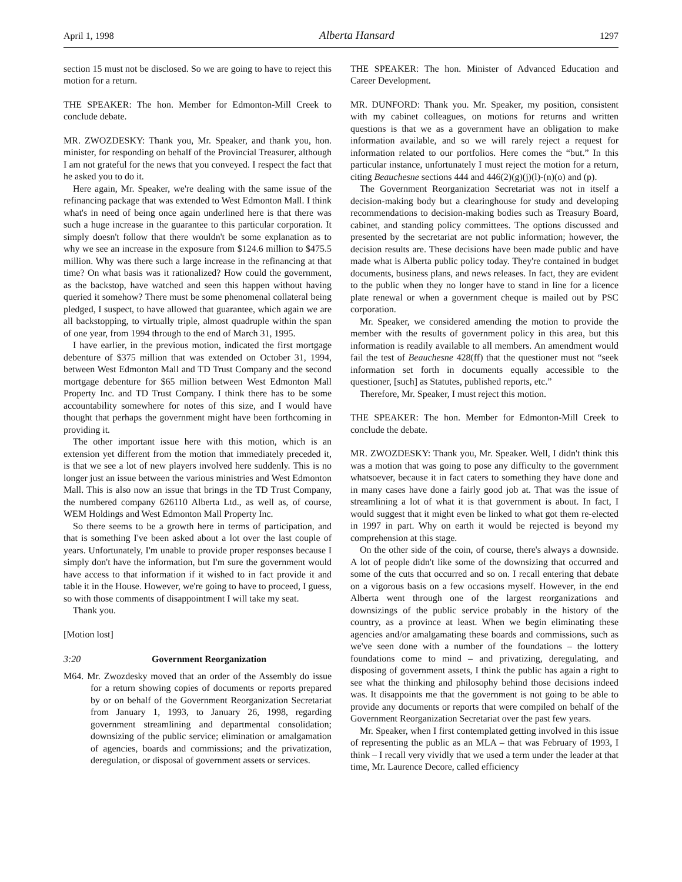April 1, 1998 Alberta Hansard 1297
section 15 must not be disclosed. So we are going to have to reject this motion for a return.
THE SPEAKER: The hon. Member for Edmonton-Mill Creek to conclude debate.
MR. ZWOZDESKY: Thank you, Mr. Speaker, and thank you, hon. minister, for responding on behalf of the Provincial Treasurer, although I am not grateful for the news that you conveyed. I respect the fact that he asked you to do it.
Here again, Mr. Speaker, we're dealing with the same issue of the refinancing package that was extended to West Edmonton Mall. I think what's in need of being once again underlined here is that there was such a huge increase in the guarantee to this particular corporation. It simply doesn't follow that there wouldn't be some explanation as to why we see an increase in the exposure from $124.6 million to $475.5 million. Why was there such a large increase in the refinancing at that time? On what basis was it rationalized? How could the government, as the backstop, have watched and seen this happen without having queried it somehow? There must be some phenomenal collateral being pledged, I suspect, to have allowed that guarantee, which again we are all backstopping, to virtually triple, almost quadruple within the span of one year, from 1994 through to the end of March 31, 1995.
I have earlier, in the previous motion, indicated the first mortgage debenture of $375 million that was extended on October 31, 1994, between West Edmonton Mall and TD Trust Company and the second mortgage debenture for $65 million between West Edmonton Mall Property Inc. and TD Trust Company. I think there has to be some accountability somewhere for notes of this size, and I would have thought that perhaps the government might have been forthcoming in providing it.
The other important issue here with this motion, which is an extension yet different from the motion that immediately preceded it, is that we see a lot of new players involved here suddenly. This is no longer just an issue between the various ministries and West Edmonton Mall. This is also now an issue that brings in the TD Trust Company, the numbered company 626110 Alberta Ltd., as well as, of course, WEM Holdings and West Edmonton Mall Property Inc.
So there seems to be a growth here in terms of participation, and that is something I've been asked about a lot over the last couple of years. Unfortunately, I'm unable to provide proper responses because I simply don't have the information, but I'm sure the government would have access to that information if it wished to in fact provide it and table it in the House. However, we're going to have to proceed, I guess, so with those comments of disappointment I will take my seat.
Thank you.
[Motion lost]
3:20 Government Reorganization
M64. Mr. Zwozdesky moved that an order of the Assembly do issue for a return showing copies of documents or reports prepared by or on behalf of the Government Reorganization Secretariat from January 1, 1993, to January 26, 1998, regarding government streamlining and departmental consolidation; downsizing of the public service; elimination or amalgamation of agencies, boards and commissions; and the privatization, deregulation, or disposal of government assets or services.
THE SPEAKER: The hon. Minister of Advanced Education and Career Development.
MR. DUNFORD: Thank you. Mr. Speaker, my position, consistent with my cabinet colleagues, on motions for returns and written questions is that we as a government have an obligation to make information available, and so we will rarely reject a request for information related to our portfolios. Here comes the “but.” In this particular instance, unfortunately I must reject the motion for a return, citing Beauchesne sections 444 and 446(2)(g)(j)(l)-(n)(o) and (p).
The Government Reorganization Secretariat was not in itself a decision-making body but a clearinghouse for study and developing recommendations to decision-making bodies such as Treasury Board, cabinet, and standing policy committees. The options discussed and presented by the secretariat are not public information; however, the decision results are. These decisions have been made public and have made what is Alberta public policy today. They're contained in budget documents, business plans, and news releases. In fact, they are evident to the public when they no longer have to stand in line for a licence plate renewal or when a government cheque is mailed out by PSC corporation.
Mr. Speaker, we considered amending the motion to provide the member with the results of government policy in this area, but this information is readily available to all members. An amendment would fail the test of Beauchesne 428(ff) that the questioner must not “seek information set forth in documents equally accessible to the questioner, [such] as Statutes, published reports, etc.”
Therefore, Mr. Speaker, I must reject this motion.
THE SPEAKER: The hon. Member for Edmonton-Mill Creek to conclude the debate.
MR. ZWOZDESKY: Thank you, Mr. Speaker. Well, I didn't think this was a motion that was going to pose any difficulty to the government whatsoever, because it in fact caters to something they have done and in many cases have done a fairly good job at. That was the issue of streamlining a lot of what it is that government is about. In fact, I would suggest that it might even be linked to what got them re-elected in 1997 in part. Why on earth it would be rejected is beyond my comprehension at this stage.
On the other side of the coin, of course, there's always a downside. A lot of people didn't like some of the downsizing that occurred and some of the cuts that occurred and so on. I recall entering that debate on a vigorous basis on a few occasions myself. However, in the end Alberta went through one of the largest reorganizations and downsizings of the public service probably in the history of the country, as a province at least. When we begin eliminating these agencies and/or amalgamating these boards and commissions, such as we've seen done with a number of the foundations – the lottery foundations come to mind – and privatizing, deregulating, and disposing of government assets, I think the public has again a right to see what the thinking and philosophy behind those decisions indeed was. It disappoints me that the government is not going to be able to provide any documents or reports that were compiled on behalf of the Government Reorganization Secretariat over the past few years.
Mr. Speaker, when I first contemplated getting involved in this issue of representing the public as an MLA – that was February of 1993, I think – I recall very vividly that we used a term under the leader at that time, Mr. Laurence Decore, called efficiency